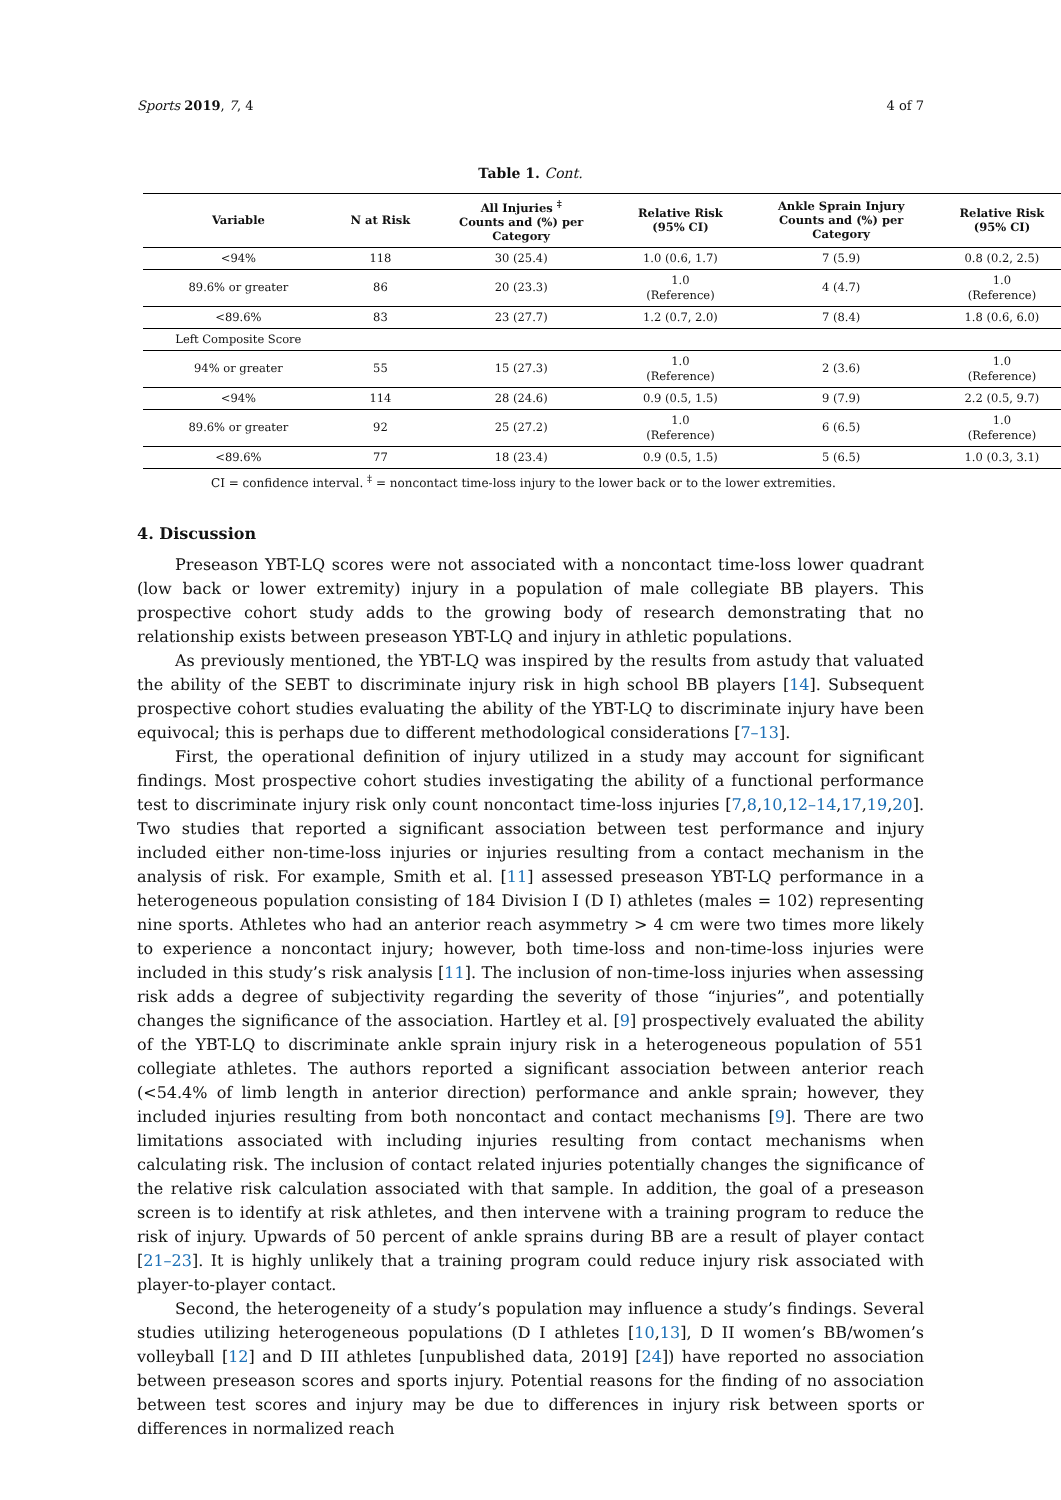Sports 2019, 7, 4 4 of 7
Table 1. Cont.
| Variable | N at Risk | All Injuries <sup>‡</sup> Counts and (%) per Category | Relative Risk (95% CI) | Ankle Sprain Injury Counts and (%) per Category | Relative Risk (95% CI) |
| --- | --- | --- | --- | --- | --- |
| <94% | 118 | 30 (25.4) | 1.0 (0.6, 1.7) | 7 (5.9) | 0.8 (0.2, 2.5) |
| 89.6% or greater | 86 | 20 (23.3) | 1.0 (Reference) | 4 (4.7) | 1.0 (Reference) |
| <89.6% | 83 | 23 (27.7) | 1.2 (0.7, 2.0) | 7 (8.4) | 1.8 (0.6, 6.0) |
| Left Composite Score | | | | | |
| 94% or greater | 55 | 15 (27.3) | 1.0 (Reference) | 2 (3.6) | 1.0 (Reference) |
| <94% | 114 | 28 (24.6) | 0.9 (0.5, 1.5) | 9 (7.9) | 2.2 (0.5, 9.7) |
| 89.6% or greater | 92 | 25 (27.2) | 1.0 (Reference) | 6 (6.5) | 1.0 (Reference) |
| <89.6% | 77 | 18 (23.4) | 0.9 (0.5, 1.5) | 5 (6.5) | 1.0 (0.3, 3.1) |
CI = confidence interval. <sup>‡</sup> = noncontact time-loss injury to the lower back or to the lower extremities.
4. Discussion
Preseason YBT-LQ scores were not associated with a noncontact time-loss lower quadrant (low back or lower extremity) injury in a population of male collegiate BB players. This prospective cohort study adds to the growing body of research demonstrating that no relationship exists between preseason YBT-LQ and injury in athletic populations.
As previously mentioned, the YBT-LQ was inspired by the results from astudy that valuated the ability of the SEBT to discriminate injury risk in high school BB players [14]. Subsequent prospective cohort studies evaluating the ability of the YBT-LQ to discriminate injury have been equivocal; this is perhaps due to different methodological considerations [7–13].
First, the operational definition of injury utilized in a study may account for significant findings. Most prospective cohort studies investigating the ability of a functional performance test to discriminate injury risk only count noncontact time-loss injuries [7,8,10,12–14,17,19,20]. Two studies that reported a significant association between test performance and injury included either non-time-loss injuries or injuries resulting from a contact mechanism in the analysis of risk. For example, Smith et al. [11] assessed preseason YBT-LQ performance in a heterogeneous population consisting of 184 Division I (D I) athletes (males = 102) representing nine sports. Athletes who had an anterior reach asymmetry > 4 cm were two times more likely to experience a noncontact injury; however, both time-loss and non-time-loss injuries were included in this study’s risk analysis [11]. The inclusion of non-time-loss injuries when assessing risk adds a degree of subjectivity regarding the severity of those “injuries”, and potentially changes the significance of the association. Hartley et al. [9] prospectively evaluated the ability of the YBT-LQ to discriminate ankle sprain injury risk in a heterogeneous population of 551 collegiate athletes. The authors reported a significant association between anterior reach (<54.4% of limb length in anterior direction) performance and ankle sprain; however, they included injuries resulting from both noncontact and contact mechanisms [9]. There are two limitations associated with including injuries resulting from contact mechanisms when calculating risk. The inclusion of contact related injuries potentially changes the significance of the relative risk calculation associated with that sample. In addition, the goal of a preseason screen is to identify at risk athletes, and then intervene with a training program to reduce the risk of injury. Upwards of 50 percent of ankle sprains during BB are a result of player contact [21–23]. It is highly unlikely that a training program could reduce injury risk associated with player-to-player contact.
Second, the heterogeneity of a study’s population may influence a study’s findings. Several studies utilizing heterogeneous populations (D I athletes [10,13], D II women’s BB/women’s volleyball [12] and D III athletes [unpublished data, 2019] [24]) have reported no association between preseason scores and sports injury. Potential reasons for the finding of no association between test scores and injury may be due to differences in injury risk between sports or differences in normalized reach